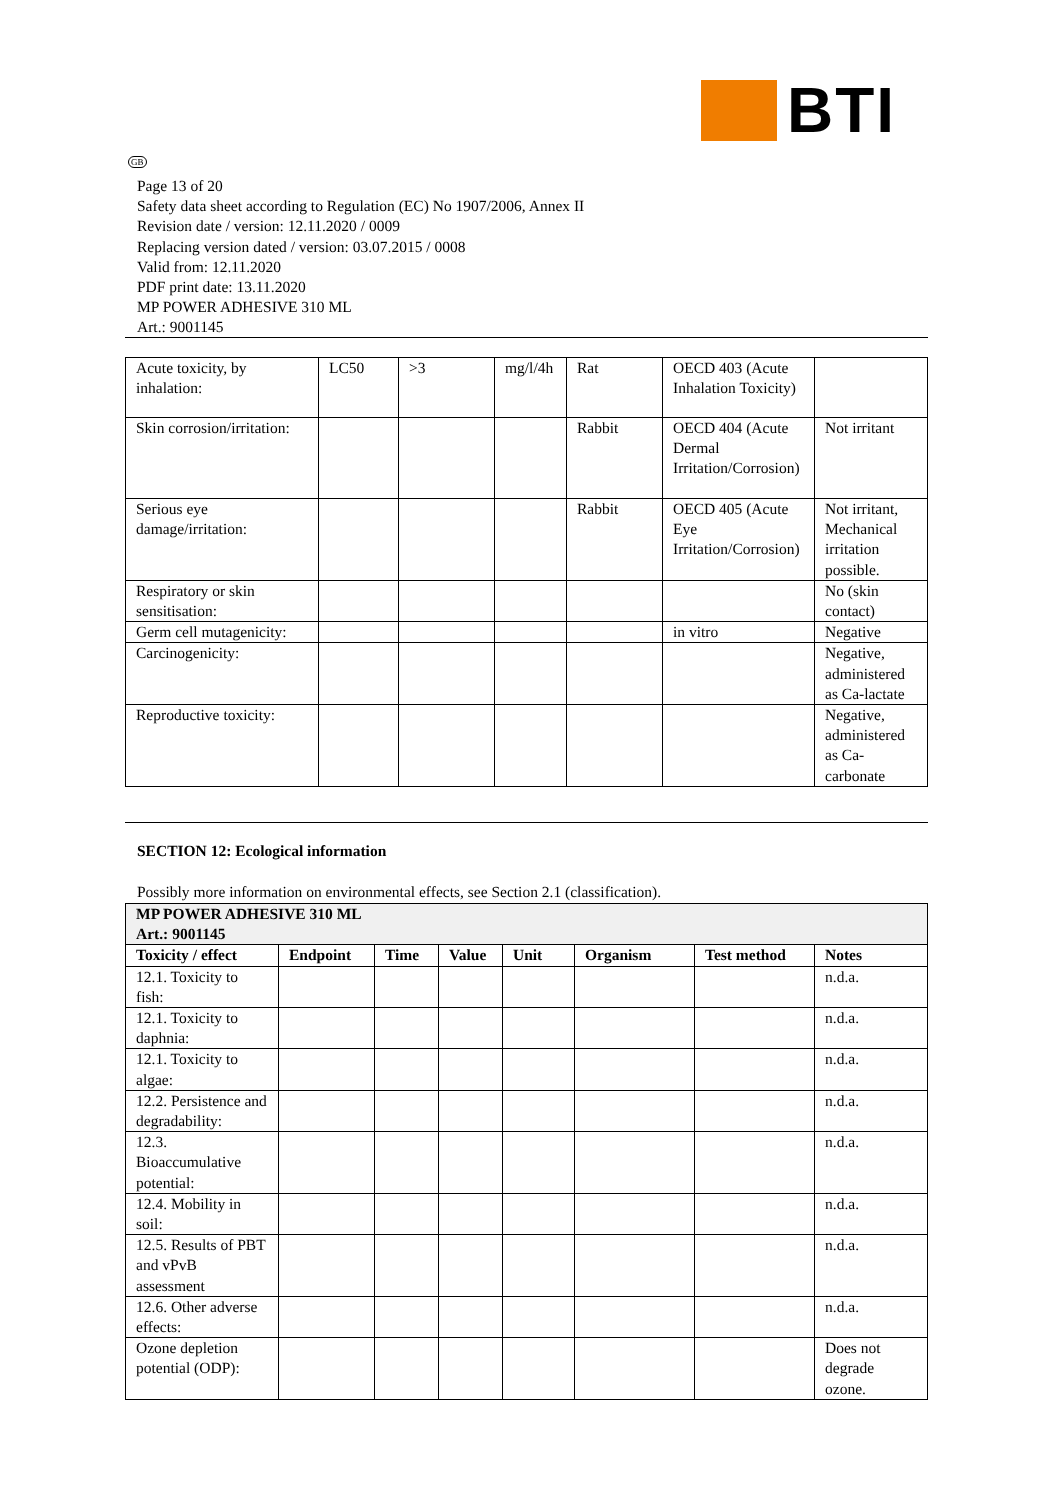BTI
GB
Page 13 of 20
Safety data sheet according to Regulation (EC) No 1907/2006, Annex II
Revision date / version: 12.11.2020 / 0009
Replacing version dated / version: 03.07.2015 / 0008
Valid from: 12.11.2020
PDF print date: 13.11.2020
MP POWER ADHESIVE 310 ML
Art.: 9001145
| Acute toxicity, by inhalation: | LC50 | >3 | mg/l/4h | Rat | OECD 403 (Acute Inhalation Toxicity) | |
| Skin corrosion/irritation: | | | | Rabbit | OECD 404 (Acute Dermal Irritation/Corrosion) | Not irritant |
| Serious eye damage/irritation: | | | | Rabbit | OECD 405 (Acute Eye Irritation/Corrosion) | Not irritant, Mechanical irritation possible. |
| Respiratory or skin sensitisation: | | | | | | No (skin contact) |
| Germ cell mutagenicity: | | | | | in vitro | Negative |
| Carcinogenicity: | | | | | | Negative, administered as Ca-lactate |
| Reproductive toxicity: | | | | | | Negative, administered as Ca-carbonate |
SECTION 12: Ecological information
Possibly more information on environmental effects, see Section 2.1 (classification).
| MP POWER ADHESIVE 310 ML Art.: 9001145 | | | | | | | |
| --- | --- | --- | --- | --- | --- | --- | --- |
| Toxicity / effect | Endpoint | Time | Value | Unit | Organism | Test method | Notes |
| 12.1. Toxicity to fish: | | | | | | | n.d.a. |
| 12.1. Toxicity to daphnia: | | | | | | | n.d.a. |
| 12.1. Toxicity to algae: | | | | | | | n.d.a. |
| 12.2. Persistence and degradability: | | | | | | | n.d.a. |
| 12.3. Bioaccumulative potential: | | | | | | | n.d.a. |
| 12.4. Mobility in soil: | | | | | | | n.d.a. |
| 12.5. Results of PBT and vPvB assessment | | | | | | | n.d.a. |
| 12.6. Other adverse effects: | | | | | | | n.d.a. |
| Ozone depletion potential (ODP): | | | | | | | Does not degrade ozone. |